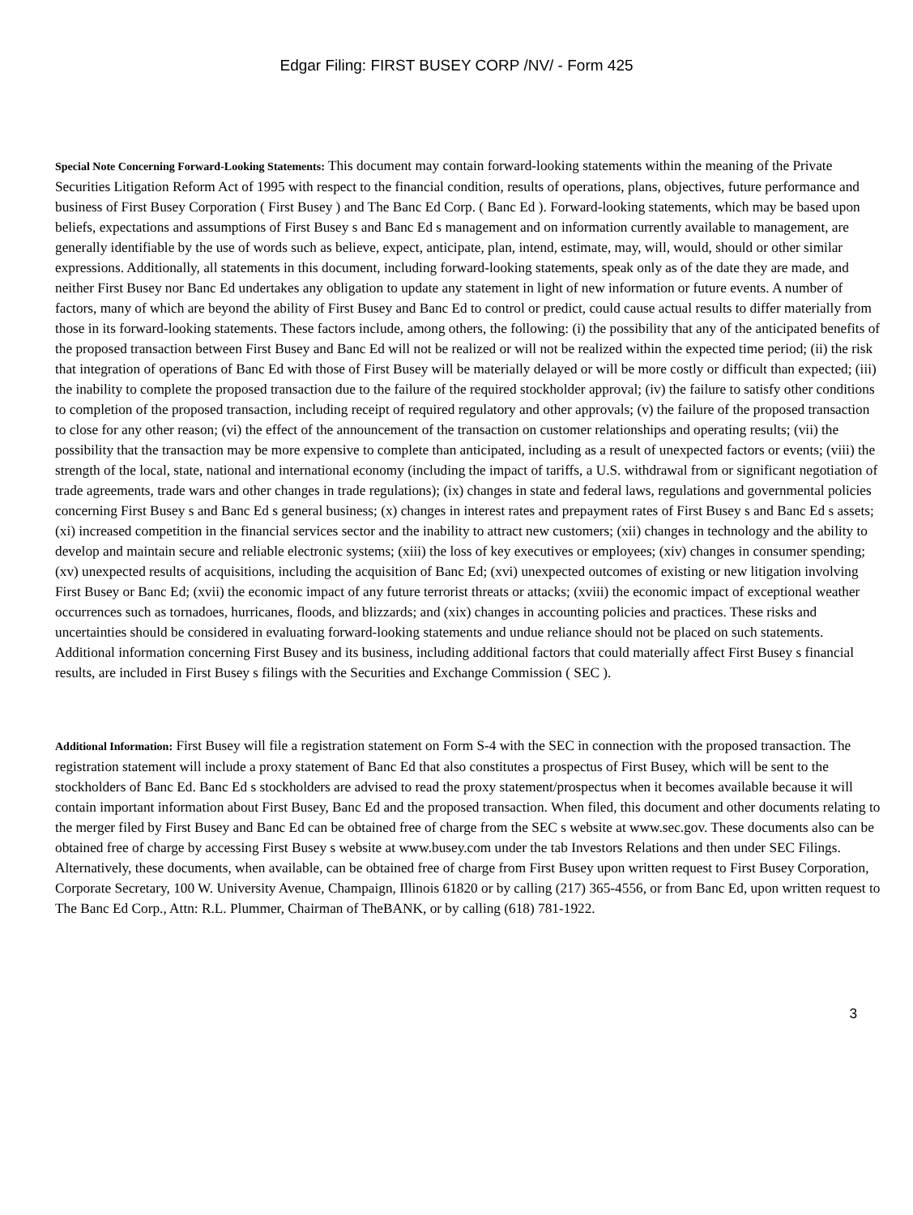Edgar Filing: FIRST BUSEY CORP /NV/ - Form 425
Special Note Concerning Forward-Looking Statements: This document may contain forward-looking statements within the meaning of the Private Securities Litigation Reform Act of 1995 with respect to the financial condition, results of operations, plans, objectives, future performance and business of First Busey Corporation ( First Busey ) and The Banc Ed Corp. ( Banc Ed ). Forward-looking statements, which may be based upon beliefs, expectations and assumptions of First Busey s and Banc Ed s management and on information currently available to management, are generally identifiable by the use of words such as believe, expect, anticipate, plan, intend, estimate, may, will, would, should or other similar expressions. Additionally, all statements in this document, including forward-looking statements, speak only as of the date they are made, and neither First Busey nor Banc Ed undertakes any obligation to update any statement in light of new information or future events. A number of factors, many of which are beyond the ability of First Busey and Banc Ed to control or predict, could cause actual results to differ materially from those in its forward-looking statements. These factors include, among others, the following: (i) the possibility that any of the anticipated benefits of the proposed transaction between First Busey and Banc Ed will not be realized or will not be realized within the expected time period; (ii) the risk that integration of operations of Banc Ed with those of First Busey will be materially delayed or will be more costly or difficult than expected; (iii) the inability to complete the proposed transaction due to the failure of the required stockholder approval; (iv) the failure to satisfy other conditions to completion of the proposed transaction, including receipt of required regulatory and other approvals; (v) the failure of the proposed transaction to close for any other reason; (vi) the effect of the announcement of the transaction on customer relationships and operating results; (vii) the possibility that the transaction may be more expensive to complete than anticipated, including as a result of unexpected factors or events; (viii) the strength of the local, state, national and international economy (including the impact of tariffs, a U.S. withdrawal from or significant negotiation of trade agreements, trade wars and other changes in trade regulations); (ix) changes in state and federal laws, regulations and governmental policies concerning First Busey s and Banc Ed s general business; (x) changes in interest rates and prepayment rates of First Busey s and Banc Ed s assets; (xi) increased competition in the financial services sector and the inability to attract new customers; (xii) changes in technology and the ability to develop and maintain secure and reliable electronic systems; (xiii) the loss of key executives or employees; (xiv) changes in consumer spending; (xv) unexpected results of acquisitions, including the acquisition of Banc Ed; (xvi) unexpected outcomes of existing or new litigation involving First Busey or Banc Ed; (xvii) the economic impact of any future terrorist threats or attacks; (xviii) the economic impact of exceptional weather occurrences such as tornadoes, hurricanes, floods, and blizzards; and (xix) changes in accounting policies and practices. These risks and uncertainties should be considered in evaluating forward-looking statements and undue reliance should not be placed on such statements. Additional information concerning First Busey and its business, including additional factors that could materially affect First Busey s financial results, are included in First Busey s filings with the Securities and Exchange Commission ( SEC ).
Additional Information: First Busey will file a registration statement on Form S-4 with the SEC in connection with the proposed transaction. The registration statement will include a proxy statement of Banc Ed that also constitutes a prospectus of First Busey, which will be sent to the stockholders of Banc Ed. Banc Ed s stockholders are advised to read the proxy statement/prospectus when it becomes available because it will contain important information about First Busey, Banc Ed and the proposed transaction. When filed, this document and other documents relating to the merger filed by First Busey and Banc Ed can be obtained free of charge from the SEC s website at www.sec.gov. These documents also can be obtained free of charge by accessing First Busey s website at www.busey.com under the tab Investors Relations and then under SEC Filings. Alternatively, these documents, when available, can be obtained free of charge from First Busey upon written request to First Busey Corporation, Corporate Secretary, 100 W. University Avenue, Champaign, Illinois 61820 or by calling (217) 365-4556, or from Banc Ed, upon written request to The Banc Ed Corp., Attn: R.L. Plummer, Chairman of TheBANK, or by calling (618) 781-1922.
3